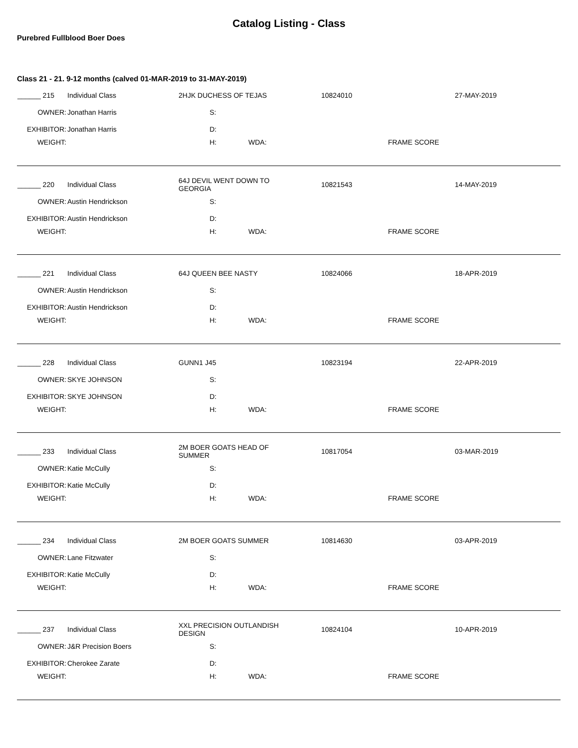Catalog Listing - Class
Purebred Fullblood Boer Does
Class 21 - 21. 9-12 months (calved 01-MAR-2019 to 31-MAY-2019)
| ______ 215 | Individual Class | 2HJK DUCHESS OF TEJAS | | 10824010 | | 27-MAY-2019 |
| OWNER: | Jonathan Harris | S: | | | | |
| EXHIBITOR: | Jonathan Harris | D: | | | | |
| WEIGHT: | | H: | WDA: | | FRAME SCORE | |
| ______ 220 | Individual Class | 64J DEVIL WENT DOWN TO GEORGIA | | 10821543 | | 14-MAY-2019 |
| OWNER: | Austin Hendrickson | S: | | | | |
| EXHIBITOR: | Austin Hendrickson | D: | | | | |
| WEIGHT: | | H: | WDA: | | FRAME SCORE | |
| ______ 221 | Individual Class | 64J QUEEN BEE NASTY | | 10824066 | | 18-APR-2019 |
| OWNER: | Austin Hendrickson | S: | | | | |
| EXHIBITOR: | Austin Hendrickson | D: | | | | |
| WEIGHT: | | H: | WDA: | | FRAME SCORE | |
| ______ 228 | Individual Class | GUNN1 J45 | | 10823194 | | 22-APR-2019 |
| OWNER: | SKYE JOHNSON | S: | | | | |
| EXHIBITOR: | SKYE JOHNSON | D: | | | | |
| WEIGHT: | | H: | WDA: | | FRAME SCORE | |
| ______ 233 | Individual Class | 2M BOER GOATS HEAD OF SUMMER | | 10817054 | | 03-MAR-2019 |
| OWNER: | Katie McCully | S: | | | | |
| EXHIBITOR: | Katie McCully | D: | | | | |
| WEIGHT: | | H: | WDA: | | FRAME SCORE | |
| ______ 234 | Individual Class | 2M BOER GOATS SUMMER | | 10814630 | | 03-APR-2019 |
| OWNER: | Lane Fitzwater | S: | | | | |
| EXHIBITOR: | Katie McCully | D: | | | | |
| WEIGHT: | | H: | WDA: | | FRAME SCORE | |
| ______ 237 | Individual Class | XXL PRECISION OUTLANDISH DESIGN | | 10824104 | | 10-APR-2019 |
| OWNER: | J&R Precision Boers | S: | | | | |
| EXHIBITOR: | Cherokee Zarate | D: | | | | |
| WEIGHT: | | H: | WDA: | | FRAME SCORE | |